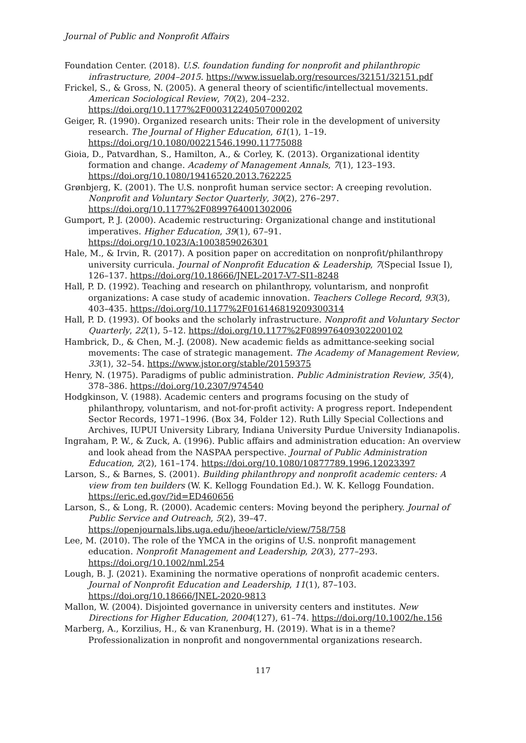Journal of Public and Nonprofit Affairs
Foundation Center. (2018). U.S. foundation funding for nonprofit and philanthropic infrastructure, 2004–2015. https://www.issuelab.org/resources/32151/32151.pdf
Frickel, S., & Gross, N. (2005). A general theory of scientific/intellectual movements. American Sociological Review, 70(2), 204–232. https://doi.org/10.1177%2F000312240507000202
Geiger, R. (1990). Organized research units: Their role in the development of university research. The Journal of Higher Education, 61(1), 1–19. https://doi.org/10.1080/00221546.1990.11775088
Gioia, D., Patvardhan, S., Hamilton, A., & Corley, K. (2013). Organizational identity formation and change. Academy of Management Annals, 7(1), 123–193. https://doi.org/10.1080/19416520.2013.762225
Grønbjerg, K. (2001). The U.S. nonprofit human service sector: A creeping revolution. Nonprofit and Voluntary Sector Quarterly, 30(2), 276–297. https://doi.org/10.1177%2F0899764001302006
Gumport, P. J. (2000). Academic restructuring: Organizational change and institutional imperatives. Higher Education, 39(1), 67–91. https://doi.org/10.1023/A:1003859026301
Hale, M., & Irvin, R. (2017). A position paper on accreditation on nonprofit/philanthropy university curricula. Journal of Nonprofit Education & Leadership, 7(Special Issue I), 126–137. https://doi.org/10.18666/JNEL-2017-V7-SI1-8248
Hall, P. D. (1992). Teaching and research on philanthropy, voluntarism, and nonprofit organizations: A case study of academic innovation. Teachers College Record, 93(3), 403–435. https://doi.org/10.1177%2F016146819209300314
Hall, P. D. (1993). Of books and the scholarly infrastructure. Nonprofit and Voluntary Sector Quarterly, 22(1), 5–12. https://doi.org/10.1177%2F089976409302200102
Hambrick, D., & Chen, M.-J. (2008). New academic fields as admittance-seeking social movements: The case of strategic management. The Academy of Management Review, 33(1), 32–54. https://www.jstor.org/stable/20159375
Henry, N. (1975). Paradigms of public administration. Public Administration Review, 35(4), 378–386. https://doi.org/10.2307/974540
Hodgkinson, V. (1988). Academic centers and programs focusing on the study of philanthropy, voluntarism, and not-for-profit activity: A progress report. Independent Sector Records, 1971–1996. (Box 34, Folder 12). Ruth Lilly Special Collections and Archives, IUPUI University Library, Indiana University Purdue University Indianapolis.
Ingraham, P. W., & Zuck, A. (1996). Public affairs and administration education: An overview and look ahead from the NASPAA perspective. Journal of Public Administration Education, 2(2), 161–174. https://doi.org/10.1080/10877789.1996.12023397
Larson, S., & Barnes, S. (2001). Building philanthropy and nonprofit academic centers: A view from ten builders (W. K. Kellogg Foundation Ed.). W. K. Kellogg Foundation. https://eric.ed.gov/?id=ED460656
Larson, S., & Long, R. (2000). Academic centers: Moving beyond the periphery. Journal of Public Service and Outreach, 5(2), 39–47. https://openjournals.libs.uga.edu/jheoe/article/view/758/758
Lee, M. (2010). The role of the YMCA in the origins of U.S. nonprofit management education. Nonprofit Management and Leadership, 20(3), 277–293. https://doi.org/10.1002/nml.254
Lough, B. J. (2021). Examining the normative operations of nonprofit academic centers. Journal of Nonprofit Education and Leadership, 11(1), 87–103. https://doi.org/10.18666/JNEL-2020-9813
Mallon, W. (2004). Disjointed governance in university centers and institutes. New Directions for Higher Education, 2004(127), 61–74. https://doi.org/10.1002/he.156
Marberg, A., Korzilius, H., & van Kranenburg, H. (2019). What is in a theme? Professionalization in nonprofit and nongovernmental organizations research.
117